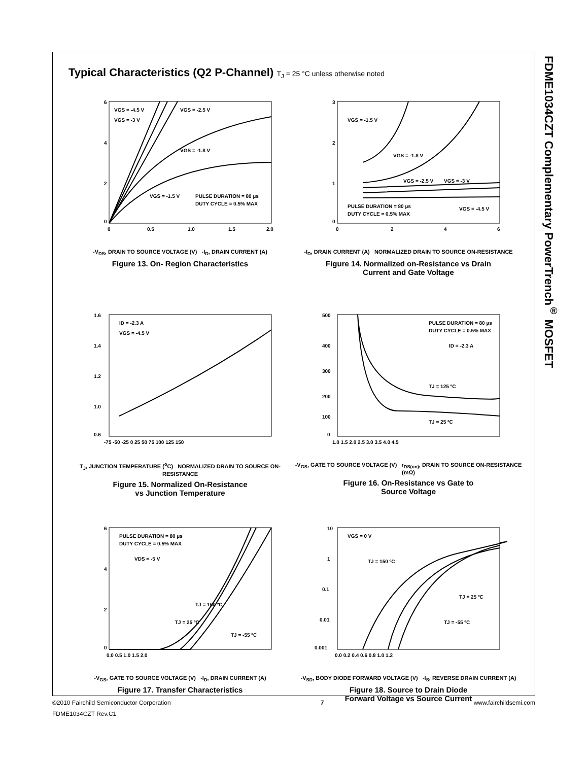Typical Characteristics (Q2 P-Channel) T<sub>J</sub> = 25 °C unless otherwise noted
VGS = -4.5 V
VGS = -3 V
VGS = -2.5 V
VGS = -1.8 V
VGS = -1.5 V
PULSE DURATION = 80 µs
DUTY CYCLE = 0.5% MAX
6
4
2
0
0
0.5
1.0
1.5
2.0
-V<sub>DS</sub>, DRAIN TO SOURCE VOLTAGE (V) -I<sub>D</sub>, DRAIN CURRENT (A)
Figure 13. On- Region Characteristics
VGS = -1.5 V
VGS = -1.8 V
VGS = -2.5 V
VGS = -3 V
VGS = -4.5 V
PULSE DURATION = 80 µs
DUTY CYCLE = 0.5% MAX
3
2
1
0
0
2
4
6
-I<sub>D</sub>, DRAIN CURRENT (A) NORMALIZED DRAIN TO SOURCE ON-RESISTANCE
Figure 14. Normalized on-Resistance vs Drain
Current and Gate Voltage
ID = -2.3 A
VGS = -4.5 V
1.6
1.4
1.2
1.0
0.6
-75 -50 -25 0 25 50 75 100 125 150
T<sub>J</sub>, JUNCTION TEMPERATURE (<sup>o</sup>C) NORMALIZED DRAIN TO SOURCE ON-RESISTANCE
Figure 15. Normalized On-Resistance
vs Junction Temperature
PULSE DURATION = 80 µs
DUTY CYCLE = 0.5% MAX
ID = -2.3 A
TJ = 125 ºC
TJ = 25 ºC
500
400
300
200
100
0
1.0 1.5 2.0 2.5 3.0 3.5 4.0 4.5
-V<sub>GS</sub>, GATE TO SOURCE VOLTAGE (V) r<sub>DS(on)</sub>, DRAIN TO SOURCE ON-RESISTANCE (mΩ)
Figure 16. On-Resistance vs Gate to
Source Voltage
PULSE DURATION = 80 µs
DUTY CYCLE = 0.5% MAX
VDS = -5 V
TJ = 150 ºC
TJ = 25 ºC
TJ = -55 ºC
6
4
2
0
0.0 0.5 1.0 1.5 2.0
-V<sub>GS</sub>, GATE TO SOURCE VOLTAGE (V) -I<sub>D</sub>, DRAIN CURRENT (A)
Figure 17. Transfer Characteristics
VGS = 0 V
TJ = 150 ºC
TJ = 25 ºC
TJ = -55 ºC
10
1
0.1
0.01
0.001
0.0 0.2 0.4 0.6 0.8 1.0 1.2
-V<sub>SD</sub>, BODY DIODE FORWARD VOLTAGE (V) -I<sub>S</sub>, REVERSE DRAIN CURRENT (A)
Figure 18. Source to Drain Diode
Forward Voltage vs Source Current
FDME1034CZT Complementary PowerTrench<sup>®</sup> MOSFET
©2010 Fairchild Semiconductor Corporation 7 www.fairchildsemi.com
FDME1034CZT Rev.C1